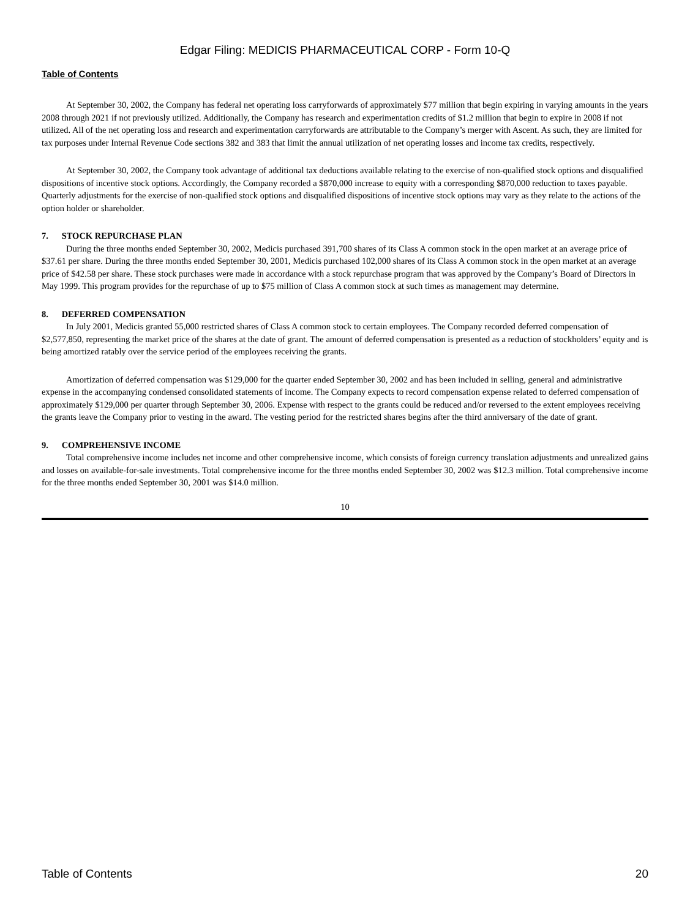Edgar Filing: MEDICIS PHARMACEUTICAL CORP - Form 10-Q
Table of Contents
At September 30, 2002, the Company has federal net operating loss carryforwards of approximately $77 million that begin expiring in varying amounts in the years 2008 through 2021 if not previously utilized. Additionally, the Company has research and experimentation credits of $1.2 million that begin to expire in 2008 if not utilized. All of the net operating loss and research and experimentation carryforwards are attributable to the Company’s merger with Ascent. As such, they are limited for tax purposes under Internal Revenue Code sections 382 and 383 that limit the annual utilization of net operating losses and income tax credits, respectively.
At September 30, 2002, the Company took advantage of additional tax deductions available relating to the exercise of non-qualified stock options and disqualified dispositions of incentive stock options. Accordingly, the Company recorded a $870,000 increase to equity with a corresponding $870,000 reduction to taxes payable. Quarterly adjustments for the exercise of non-qualified stock options and disqualified dispositions of incentive stock options may vary as they relate to the actions of the option holder or shareholder.
7. STOCK REPURCHASE PLAN
During the three months ended September 30, 2002, Medicis purchased 391,700 shares of its Class A common stock in the open market at an average price of $37.61 per share. During the three months ended September 30, 2001, Medicis purchased 102,000 shares of its Class A common stock in the open market at an average price of $42.58 per share. These stock purchases were made in accordance with a stock repurchase program that was approved by the Company’s Board of Directors in May 1999. This program provides for the repurchase of up to $75 million of Class A common stock at such times as management may determine.
8. DEFERRED COMPENSATION
In July 2001, Medicis granted 55,000 restricted shares of Class A common stock to certain employees. The Company recorded deferred compensation of $2,577,850, representing the market price of the shares at the date of grant. The amount of deferred compensation is presented as a reduction of stockholders’ equity and is being amortized ratably over the service period of the employees receiving the grants.
Amortization of deferred compensation was $129,000 for the quarter ended September 30, 2002 and has been included in selling, general and administrative expense in the accompanying condensed consolidated statements of income. The Company expects to record compensation expense related to deferred compensation of approximately $129,000 per quarter through September 30, 2006. Expense with respect to the grants could be reduced and/or reversed to the extent employees receiving the grants leave the Company prior to vesting in the award. The vesting period for the restricted shares begins after the third anniversary of the date of grant.
9. COMPREHENSIVE INCOME
Total comprehensive income includes net income and other comprehensive income, which consists of foreign currency translation adjustments and unrealized gains and losses on available-for-sale investments. Total comprehensive income for the three months ended September 30, 2002 was $12.3 million. Total comprehensive income for the three months ended September 30, 2001 was $14.0 million.
10
Table of Contents 20